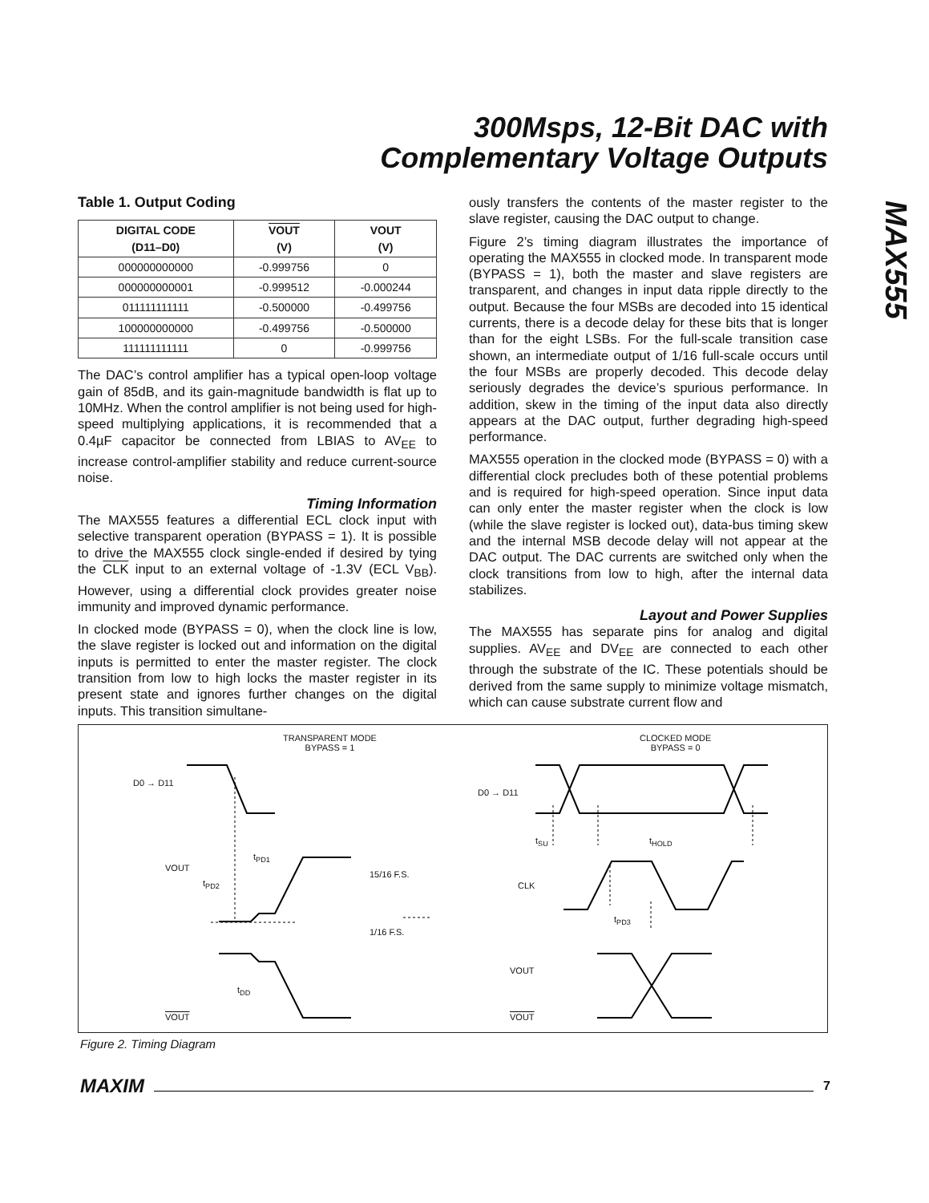300Msps, 12-Bit DAC with
Complementary Voltage Outputs
MAX555
Table 1. Output Coding
| DIGITAL CODE (D11–D0) | VOUT (V) | VOUT (V) |
| --- | --- | --- |
| 000000000000 | -0.999756 | 0 |
| 000000000001 | -0.999512 | -0.000244 |
| 011111111111 | -0.500000 | -0.499756 |
| 100000000000 | -0.499756 | -0.500000 |
| 111111111111 | 0 | -0.999756 |
The DAC’s control amplifier has a typical open-loop voltage gain of 85dB, and its gain-magnitude bandwidth is flat up to 10MHz. When the control amplifier is not being used for high-speed multiplying applications, it is recommended that a 0.4µF capacitor be connected from LBIAS to AV<sub>EE</sub> to increase control-amplifier stability and reduce current-source noise.
Timing Information
The MAX555 features a differential ECL clock input with selective transparent operation (BYPASS = 1). It is possible to drive the MAX555 clock single-ended if desired by tying the CLK input to an external voltage of -1.3V (ECL V<sub>BB</sub>). However, using a differential clock provides greater noise immunity and improved dynamic performance.
In clocked mode (BYPASS = 0), when the clock line is low, the slave register is locked out and information on the digital inputs is permitted to enter the master register. The clock transition from low to high locks the master register in its present state and ignores further changes on the digital inputs. This transition simultane-
ously transfers the contents of the master register to the slave register, causing the DAC output to change.
Figure 2’s timing diagram illustrates the importance of operating the MAX555 in clocked mode. In transparent mode (BYPASS = 1), both the master and slave registers are transparent, and changes in input data ripple directly to the output. Because the four MSBs are decoded into 15 identical currents, there is a decode delay for these bits that is longer than for the eight LSBs. For the full-scale transition case shown, an intermediate output of 1/16 full-scale occurs until the four MSBs are properly decoded. This decode delay seriously degrades the device’s spurious performance. In addition, skew in the timing of the input data also directly appears at the DAC output, further degrading high-speed performance.
MAX555 operation in the clocked mode (BYPASS = 0) with a differential clock precludes both of these potential problems and is required for high-speed operation. Since input data can only enter the master register when the clock is low (while the slave register is locked out), data-bus timing skew and the internal MSB decode delay will not appear at the DAC output. The DAC currents are switched only when the clock transitions from low to high, after the internal data stabilizes.
Layout and Power Supplies
The MAX555 has separate pins for analog and digital supplies. AV<sub>EE</sub> and DV<sub>EE</sub> are connected to each other through the substrate of the IC. These potentials should be derived from the same supply to minimize voltage mismatch, which can cause substrate current flow and
TRANSPARENT MODE
BYPASS = 1
CLOCKED MODE
BYPASS = 0
D0 → D11
VOUT
t<sub>PD2</sub>
t<sub>PD1</sub>
15/16 F.S.
1/16 F.S.
t<sub>DD</sub>
VOUT
D0 → D11
t<sub>SU</sub> t<sub>HOLD</sub>
CLK
t<sub>PD3</sub>
VOUT
VOUT
Figure 2. Timing Diagram
MAXIM 7